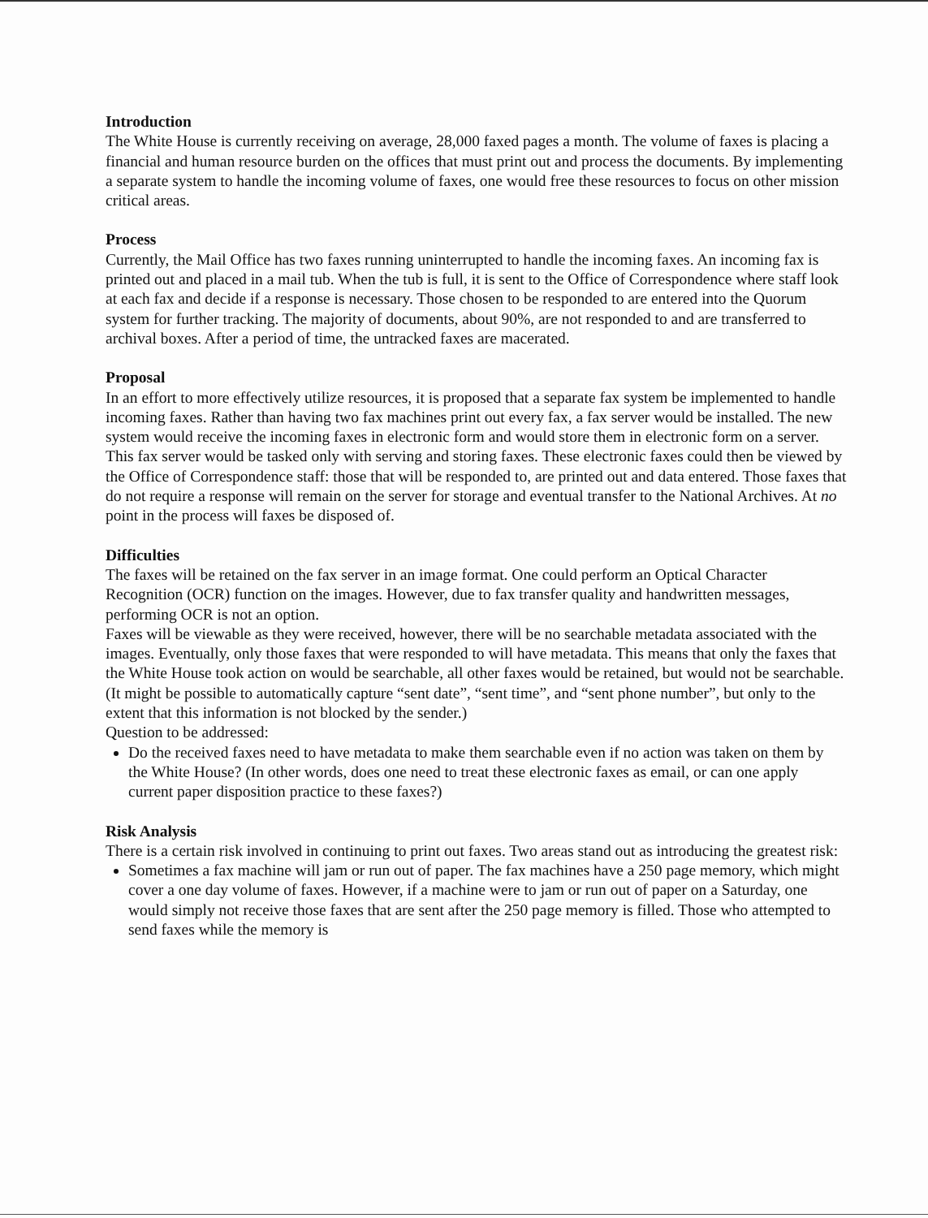Introduction
The White House is currently receiving on average, 28,000 faxed pages a month. The volume of faxes is placing a financial and human resource burden on the offices that must print out and process the documents. By implementing a separate system to handle the incoming volume of faxes, one would free these resources to focus on other mission critical areas.
Process
Currently, the Mail Office has two faxes running uninterrupted to handle the incoming faxes. An incoming fax is printed out and placed in a mail tub. When the tub is full, it is sent to the Office of Correspondence where staff look at each fax and decide if a response is necessary. Those chosen to be responded to are entered into the Quorum system for further tracking. The majority of documents, about 90%, are not responded to and are transferred to archival boxes. After a period of time, the untracked faxes are macerated.
Proposal
In an effort to more effectively utilize resources, it is proposed that a separate fax system be implemented to handle incoming faxes. Rather than having two fax machines print out every fax, a fax server would be installed. The new system would receive the incoming faxes in electronic form and would store them in electronic form on a server. This fax server would be tasked only with serving and storing faxes. These electronic faxes could then be viewed by the Office of Correspondence staff: those that will be responded to, are printed out and data entered. Those faxes that do not require a response will remain on the server for storage and eventual transfer to the National Archives. At no point in the process will faxes be disposed of.
Difficulties
The faxes will be retained on the fax server in an image format. One could perform an Optical Character Recognition (OCR) function on the images. However, due to fax transfer quality and handwritten messages, performing OCR is not an option.
Faxes will be viewable as they were received, however, there will be no searchable metadata associated with the images. Eventually, only those faxes that were responded to will have metadata. This means that only the faxes that the White House took action on would be searchable, all other faxes would be retained, but would not be searchable. (It might be possible to automatically capture “sent date”, “sent time”, and “sent phone number”, but only to the extent that this information is not blocked by the sender.)
Question to be addressed:
Do the received faxes need to have metadata to make them searchable even if no action was taken on them by the White House? (In other words, does one need to treat these electronic faxes as email, or can one apply current paper disposition practice to these faxes?)
Risk Analysis
There is a certain risk involved in continuing to print out faxes. Two areas stand out as introducing the greatest risk:
Sometimes a fax machine will jam or run out of paper. The fax machines have a 250 page memory, which might cover a one day volume of faxes. However, if a machine were to jam or run out of paper on a Saturday, one would simply not receive those faxes that are sent after the 250 page memory is filled. Those who attempted to send faxes while the memory is